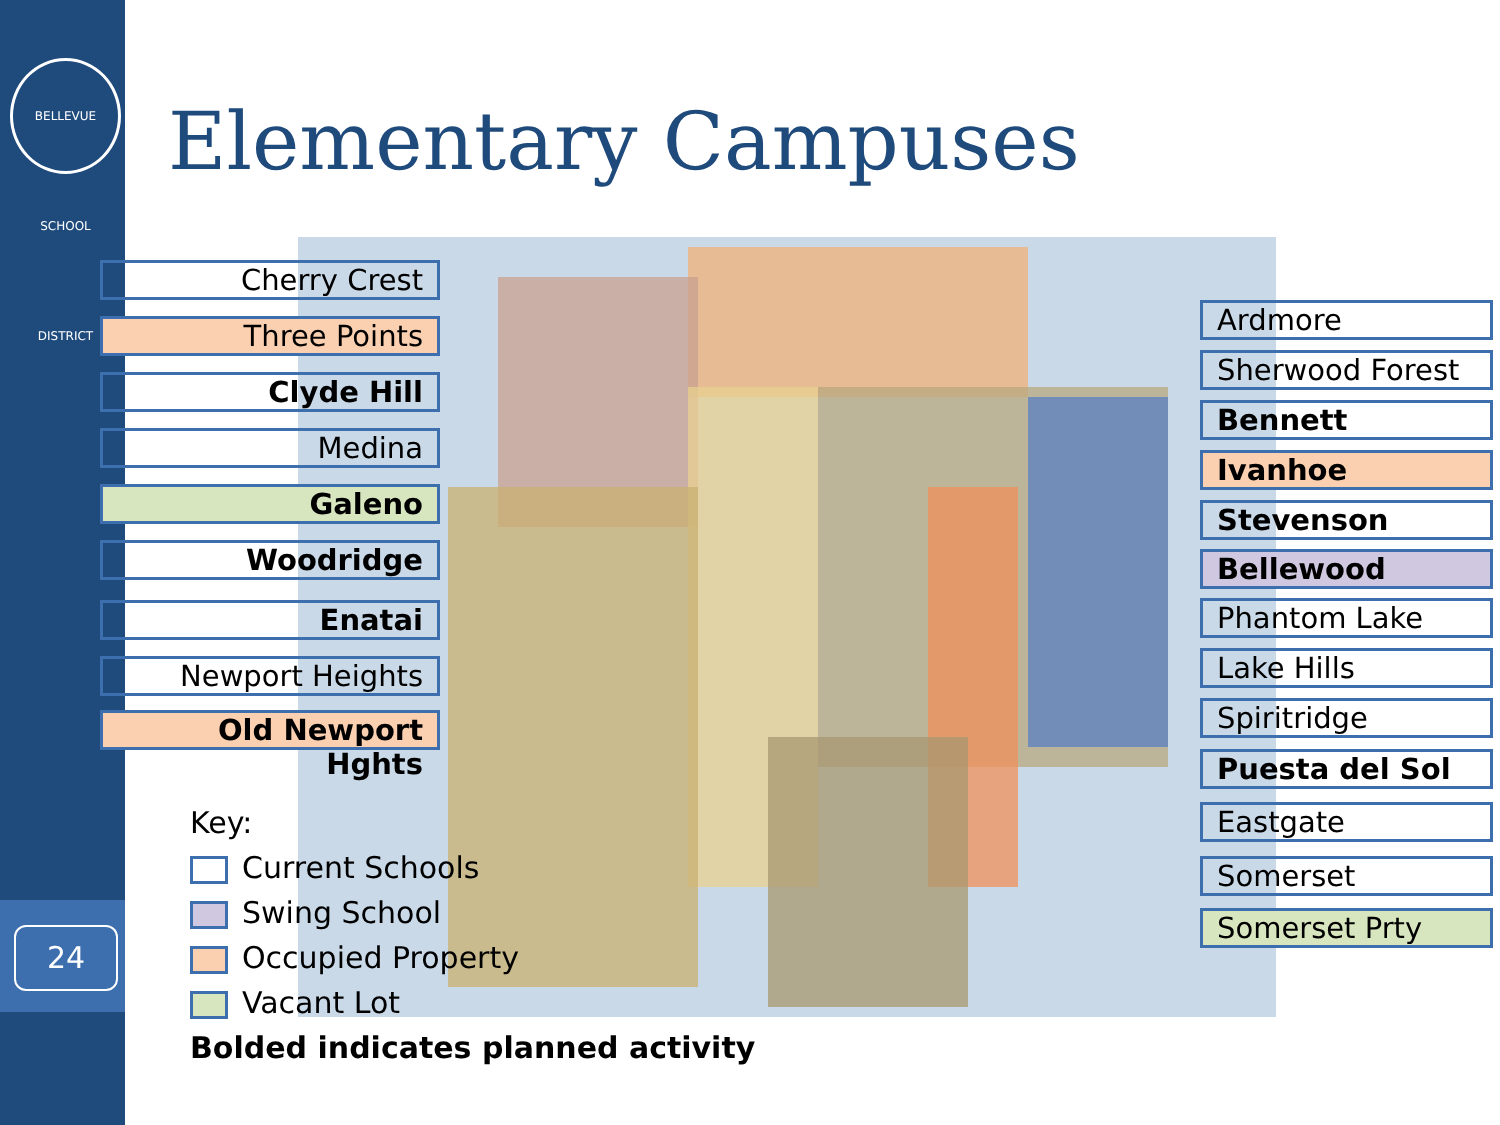BELLEVUE SCHOOL DISTRICT
24
Elementary Campuses
Cherry Crest
Three Points
Clyde Hill
Medina
Galeno
Woodridge
Enatai
Newport Heights
Old Newport Hghts
Ardmore
Sherwood Forest
Bennett
Ivanhoe
Stevenson
Bellewood
Phantom Lake
Lake Hills
Spiritridge
Puesta del Sol
Eastgate
Somerset
Somerset Prty
Key:
Current Schools
Swing School
Occupied Property
Vacant Lot
Bolded indicates planned activity